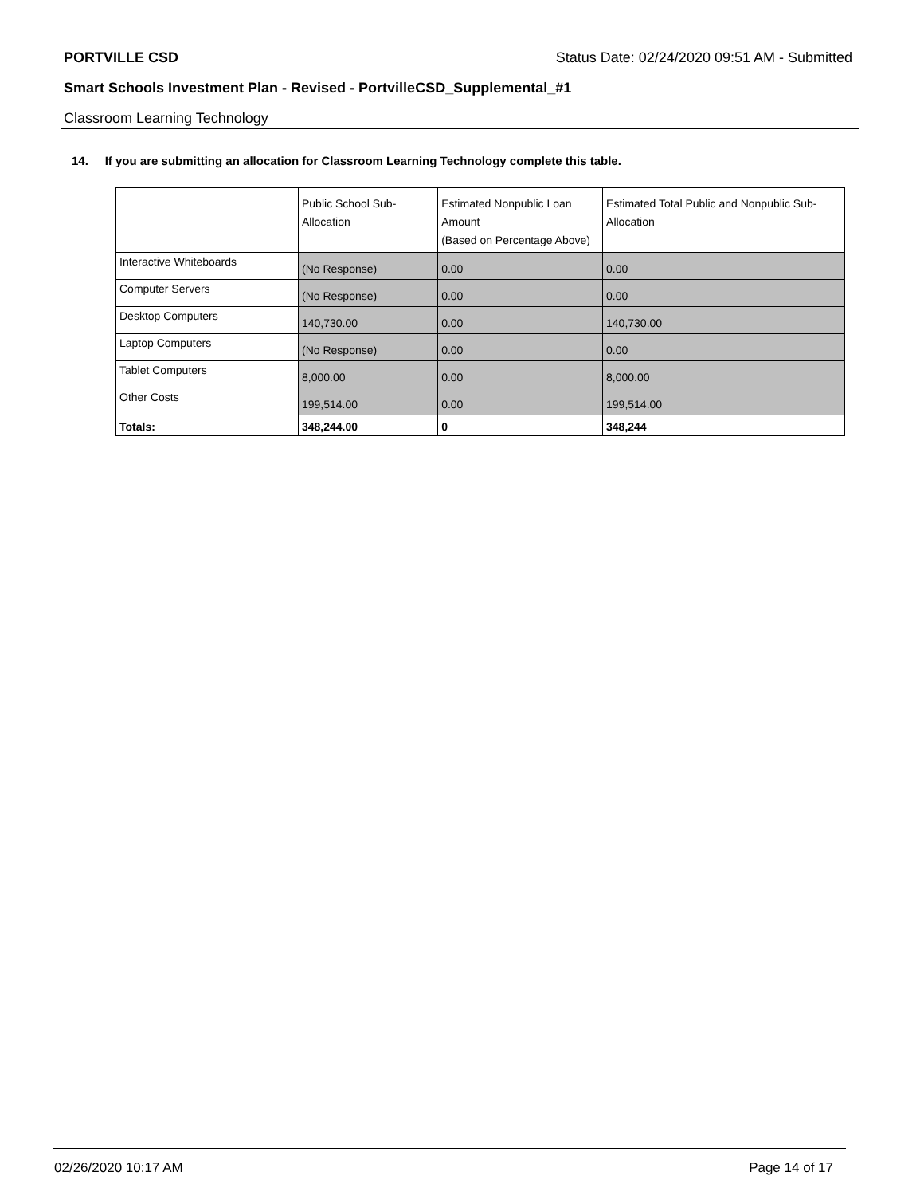PORTVILLE CSD Status Date: 02/24/2020 09:51 AM - Submitted
Smart Schools Investment Plan - Revised - PortvilleCSD_Supplemental_#1
Classroom Learning Technology
14. If you are submitting an allocation for Classroom Learning Technology complete this table.
| | Public School Sub-Allocation | Estimated Nonpublic Loan Amount (Based on Percentage Above) | Estimated Total Public and Nonpublic Sub-Allocation |
| --- | --- | --- | --- |
| Interactive Whiteboards | (No Response) | 0.00 | 0.00 |
| Computer Servers | (No Response) | 0.00 | 0.00 |
| Desktop Computers | 140,730.00 | 0.00 | 140,730.00 |
| Laptop Computers | (No Response) | 0.00 | 0.00 |
| Tablet Computers | 8,000.00 | 0.00 | 8,000.00 |
| Other Costs | 199,514.00 | 0.00 | 199,514.00 |
| Totals: | 348,244.00 | 0 | 348,244 |
02/26/2020 10:17 AM Page 14 of 17